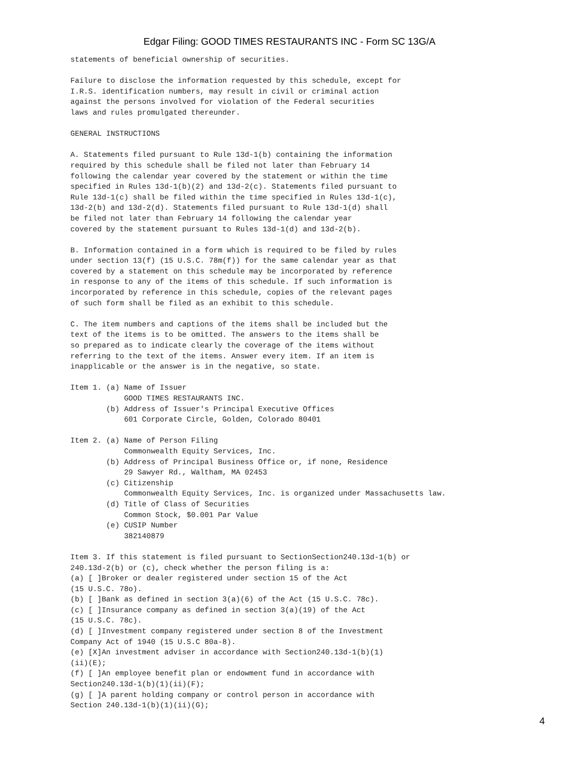Edgar Filing: GOOD TIMES RESTAURANTS INC - Form SC 13G/A
statements of beneficial ownership of securities.

Failure to disclose the information requested by this schedule, except for
I.R.S. identification numbers, may result in civil or criminal action
against the persons involved for violation of the Federal securities
laws and rules promulgated thereunder.

GENERAL INSTRUCTIONS

A. Statements filed pursuant to Rule 13d-1(b) containing the information
required by this schedule shall be filed not later than February 14
following the calendar year covered by the statement or within the time
specified in Rules 13d-1(b)(2) and 13d-2(c). Statements filed pursuant to
Rule 13d-1(c) shall be filed within the time specified in Rules 13d-1(c),
13d-2(b) and 13d-2(d). Statements filed pursuant to Rule 13d-1(d) shall
be filed not later than February 14 following the calendar year
covered by the statement pursuant to Rules 13d-1(d) and 13d-2(b).

B. Information contained in a form which is required to be filed by rules
under section 13(f) (15 U.S.C. 78m(f)) for the same calendar year as that
covered by a statement on this schedule may be incorporated by reference
in response to any of the items of this schedule. If such information is
incorporated by reference in this schedule, copies of the relevant pages
of such form shall be filed as an exhibit to this schedule.

C. The item numbers and captions of the items shall be included but the
text of the items is to be omitted. The answers to the items shall be
so prepared as to indicate clearly the coverage of the items without
referring to the text of the items. Answer every item. If an item is
inapplicable or the answer is in the negative, so state.

Item 1. (a) Name of Issuer
            GOOD TIMES RESTAURANTS INC.
        (b) Address of Issuer's Principal Executive Offices
            601 Corporate Circle, Golden, Colorado 80401

Item 2. (a) Name of Person Filing
            Commonwealth Equity Services, Inc.
        (b) Address of Principal Business Office or, if none, Residence
            29 Sawyer Rd., Waltham, MA 02453
        (c) Citizenship
            Commonwealth Equity Services, Inc. is organized under Massachusetts law.
        (d) Title of Class of Securities
            Common Stock, $0.001 Par Value
        (e) CUSIP Number
            382140879

Item 3. If this statement is filed pursuant to SectionSection240.13d-1(b) or
240.13d-2(b) or (c), check whether the person filing is a:
(a) [ ]Broker or dealer registered under section 15 of the Act
(15 U.S.C. 78o).
(b) [ ]Bank as defined in section 3(a)(6) of the Act (15 U.S.C. 78c).
(c) [ ]Insurance company as defined in section 3(a)(19) of the Act
(15 U.S.C. 78c).
(d) [ ]Investment company registered under section 8 of the Investment
Company Act of 1940 (15 U.S.C 80a-8).
(e) [X]An investment adviser in accordance with Section240.13d-1(b)(1)
(ii)(E);
(f) [ ]An employee benefit plan or endowment fund in accordance with
Section240.13d-1(b)(1)(ii)(F);
(g) [ ]A parent holding company or control person in accordance with
Section 240.13d-1(b)(1)(ii)(G);
4